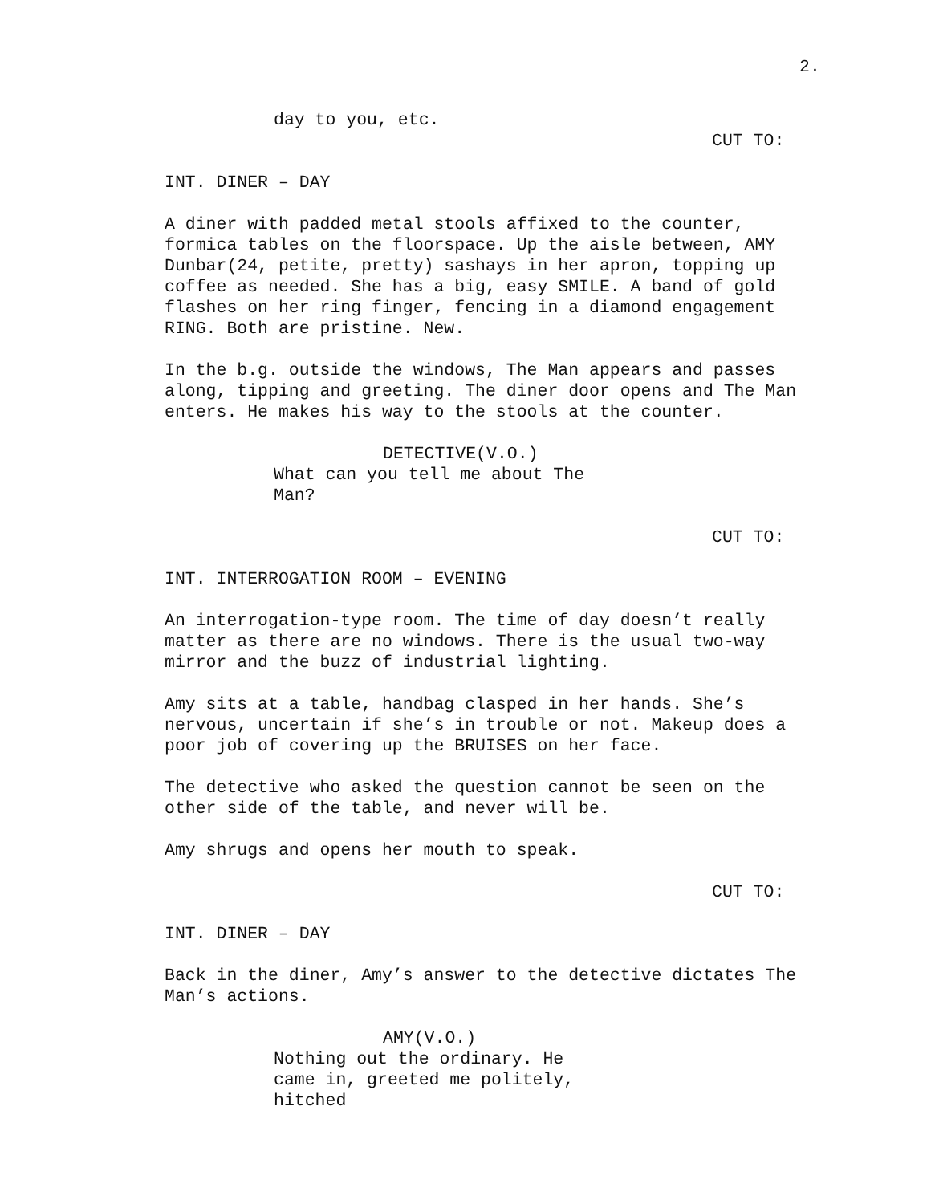2.
day to you, etc.
CUT TO:
INT. DINER – DAY
A diner with padded metal stools affixed to the counter, formica tables on the floorspace. Up the aisle between, AMY Dunbar(24, petite, pretty) sashays in her apron, topping up coffee as needed. She has a big, easy SMILE. A band of gold flashes on her ring finger, fencing in a diamond engagement RING. Both are pristine. New.
In the b.g. outside the windows, The Man appears and passes along, tipping and greeting. The diner door opens and The Man enters. He makes his way to the stools at the counter.
DETECTIVE(V.O.)
What can you tell me about The Man?
CUT TO:
INT. INTERROGATION ROOM – EVENING
An interrogation-type room. The time of day doesn’t really matter as there are no windows. There is the usual two-way mirror and the buzz of industrial lighting.
Amy sits at a table, handbag clasped in her hands. She’s nervous, uncertain if she’s in trouble or not. Makeup does a poor job of covering up the BRUISES on her face.
The detective who asked the question cannot be seen on the other side of the table, and never will be.
Amy shrugs and opens her mouth to speak.
CUT TO:
INT. DINER – DAY
Back in the diner, Amy’s answer to the detective dictates The Man’s actions.
AMY(V.O.)
Nothing out the ordinary. He came in, greeted me politely, hitched